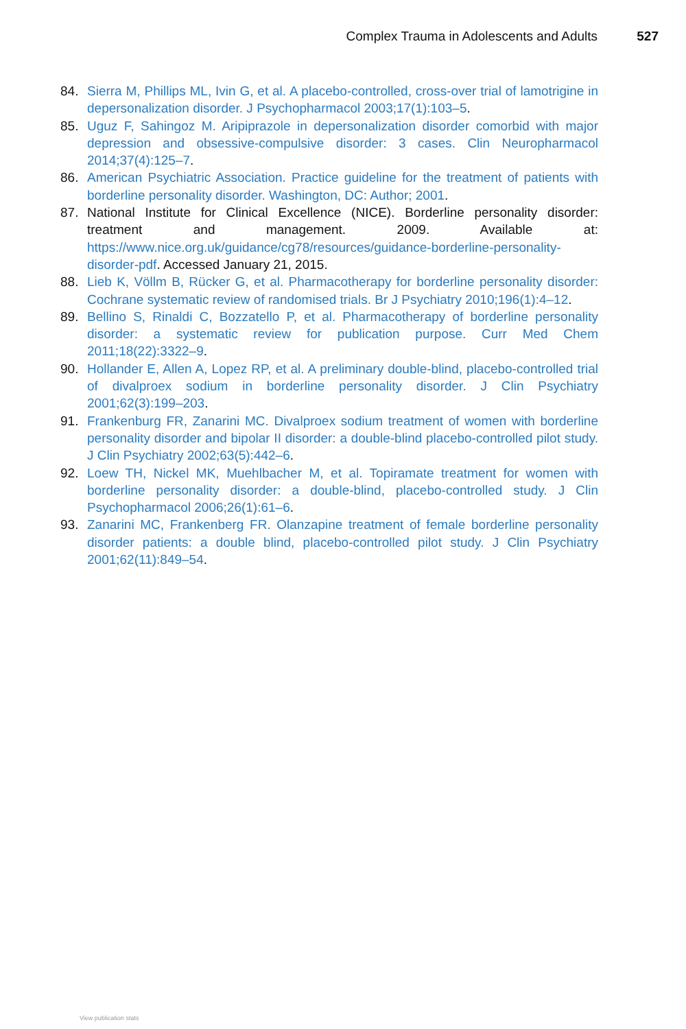Complex Trauma in Adolescents and Adults 527
84. Sierra M, Phillips ML, Ivin G, et al. A placebo-controlled, cross-over trial of lamotrigine in depersonalization disorder. J Psychopharmacol 2003;17(1):103–5.
85. Uguz F, Sahingoz M. Aripiprazole in depersonalization disorder comorbid with major depression and obsessive-compulsive disorder: 3 cases. Clin Neuropharmacol 2014;37(4):125–7.
86. American Psychiatric Association. Practice guideline for the treatment of patients with borderline personality disorder. Washington, DC: Author; 2001.
87. National Institute for Clinical Excellence (NICE). Borderline personality disorder: treatment and management. 2009. Available at: https://www.nice.org.uk/guidance/cg78/resources/guidance-borderline-personality-disorder-pdf. Accessed January 21, 2015.
88. Lieb K, Völlm B, Rücker G, et al. Pharmacotherapy for borderline personality disorder: Cochrane systematic review of randomised trials. Br J Psychiatry 2010;196(1):4–12.
89. Bellino S, Rinaldi C, Bozzatello P, et al. Pharmacotherapy of borderline personality disorder: a systematic review for publication purpose. Curr Med Chem 2011;18(22):3322–9.
90. Hollander E, Allen A, Lopez RP, et al. A preliminary double-blind, placebo-controlled trial of divalproex sodium in borderline personality disorder. J Clin Psychiatry 2001;62(3):199–203.
91. Frankenburg FR, Zanarini MC. Divalproex sodium treatment of women with borderline personality disorder and bipolar II disorder: a double-blind placebo-controlled pilot study. J Clin Psychiatry 2002;63(5):442–6.
92. Loew TH, Nickel MK, Muehlbacher M, et al. Topiramate treatment for women with borderline personality disorder: a double-blind, placebo-controlled study. J Clin Psychopharmacol 2006;26(1):61–6.
93. Zanarini MC, Frankenberg FR. Olanzapine treatment of female borderline personality disorder patients: a double blind, placebo-controlled pilot study. J Clin Psychiatry 2001;62(11):849–54.
View publication stats